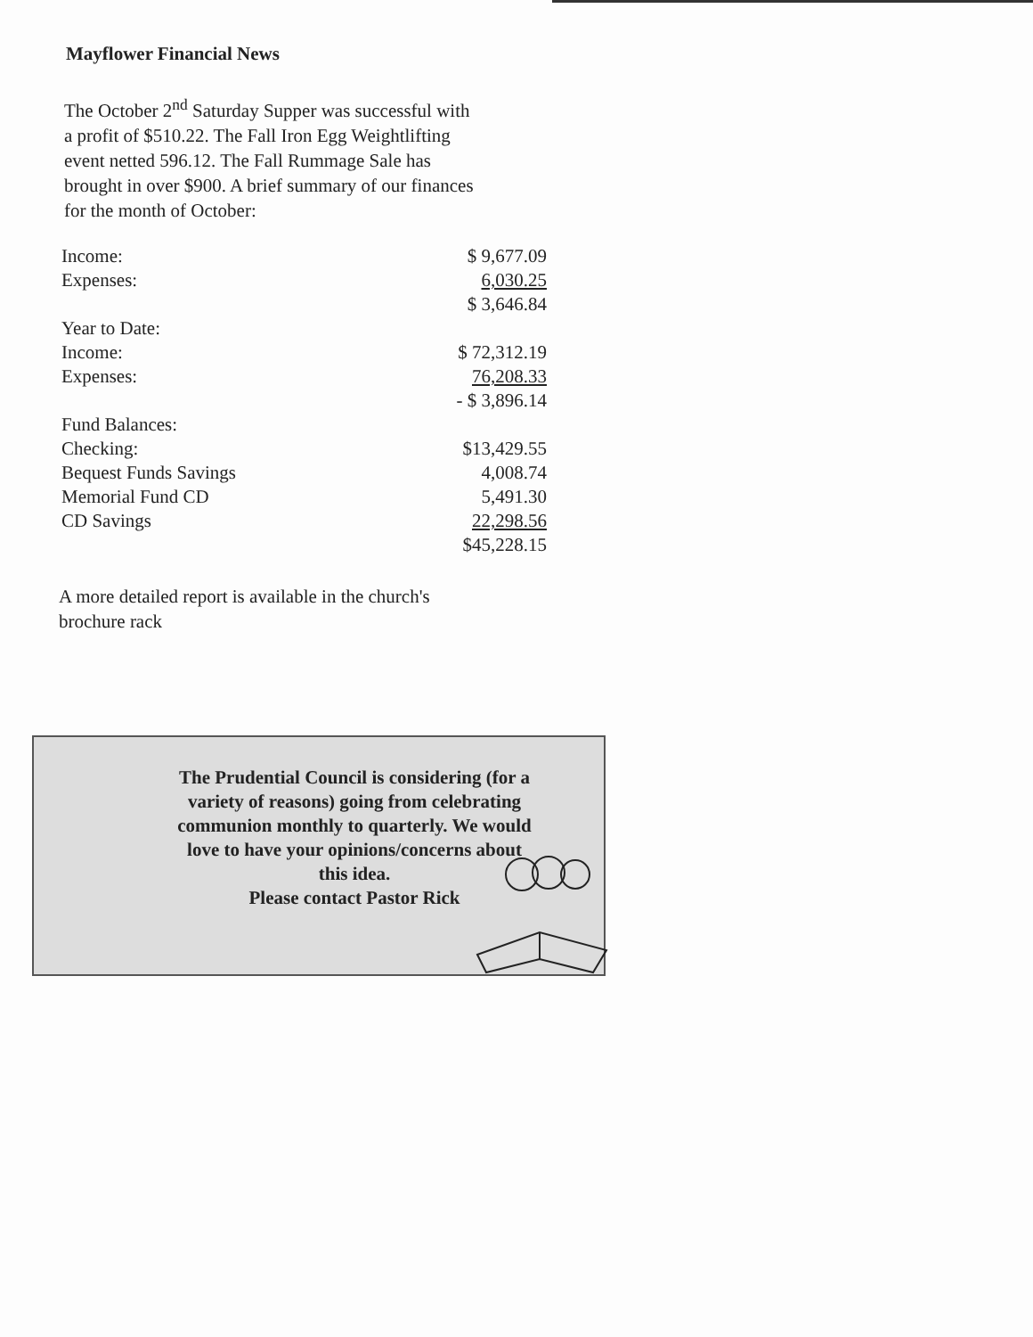Mayflower Financial News
The October 2<sup>nd</sup> Saturday Supper was successful with a profit of $510.22. The Fall Iron Egg Weightlifting event netted 596.12. The Fall Rummage Sale has brought in over $900. A brief summary of our finances for the month of October:
| Income: | $ 9,677.09 |
| Expenses: | 6,030.25 |
| | $ 3,646.84 |
| Year to Date: | |
| Income: | $ 72,312.19 |
| Expenses: | 76,208.33 |
| | - $ 3,896.14 |
| Fund Balances: | |
| Checking: | $13,429.55 |
| Bequest Funds Savings | 4,008.74 |
| Memorial Fund CD | 5,491.30 |
| CD Savings | 22,298.56 |
| | $45,228.15 |
A more detailed report is available in the church's brochure rack
The Prudential Council is considering (for a variety of reasons) going from celebrating communion monthly to quarterly. We would love to have your opinions/concerns about this idea.
Please contact Pastor Rick